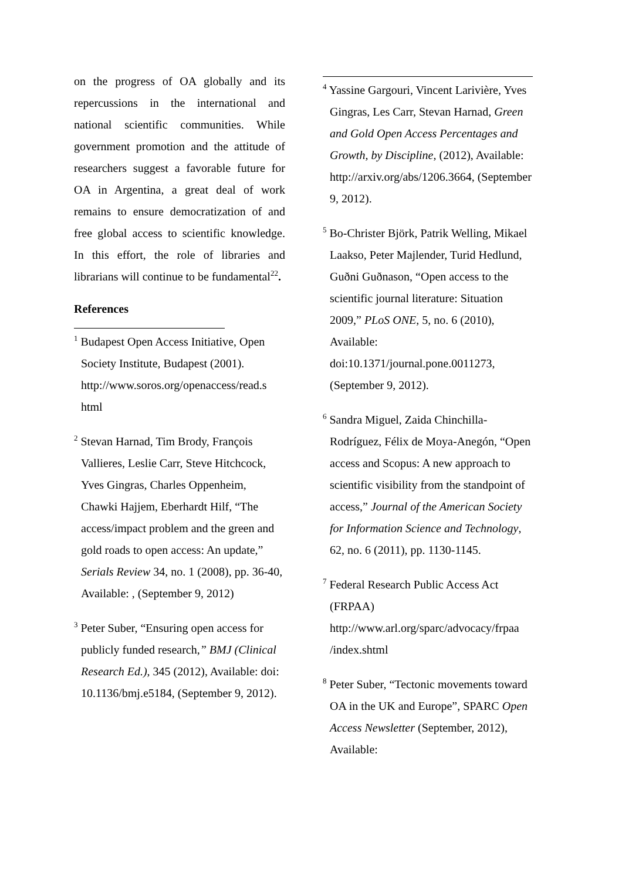on the progress of OA globally and its repercussions in the international and national scientific communities. While government promotion and the attitude of researchers suggest a favorable future for OA in Argentina, a great deal of work remains to ensure democratization of and free global access to scientific knowledge. In this effort, the role of libraries and librarians will continue to be fundamental<sup>22</sup>.
References
<sup>1</sup> Budapest Open Access Initiative, Open Society Institute, Budapest (2001). http://www.soros.org/openaccess/read.s html
<sup>2</sup> Stevan Harnad, Tim Brody, François Vallieres, Leslie Carr, Steve Hitchcock, Yves Gingras, Charles Oppenheim, Chawki Hajjem, Eberhardt Hilf, “The access/impact problem and the green and gold roads to open access: An update,” Serials Review 34, no. 1 (2008), pp. 36-40, Available: , (September 9, 2012)
<sup>3</sup> Peter Suber, “Ensuring open access for publicly funded research,” BMJ (Clinical Research Ed.), 345 (2012), Available: doi: 10.1136/bmj.e5184, (September 9, 2012).
<sup>4</sup> Yassine Gargouri, Vincent Larivière, Yves Gingras, Les Carr, Stevan Harnad, Green and Gold Open Access Percentages and Growth, by Discipline, (2012), Available: http://arxiv.org/abs/1206.3664, (September 9, 2012).
<sup>5</sup> Bo-Christer Björk, Patrik Welling, Mikael Laakso, Peter Majlender, Turid Hedlund, Guðni Guðnason, “Open access to the scientific journal literature: Situation 2009,” PLoS ONE, 5, no. 6 (2010), Available: doi:10.1371/journal.pone.0011273, (September 9, 2012).
<sup>6</sup> Sandra Miguel, Zaida Chinchilla-Rodríguez, Félix de Moya-Anegón, “Open access and Scopus: A new approach to scientific visibility from the standpoint of access,” Journal of the American Society for Information Science and Technology, 62, no. 6 (2011), pp. 1130-1145.
<sup>7</sup> Federal Research Public Access Act (FRPAA) http://www.arl.org/sparc/advocacy/frpaa /index.shtml
<sup>8</sup> Peter Suber, “Tectonic movements toward OA in the UK and Europe”, SPARC Open Access Newsletter (September, 2012), Available: